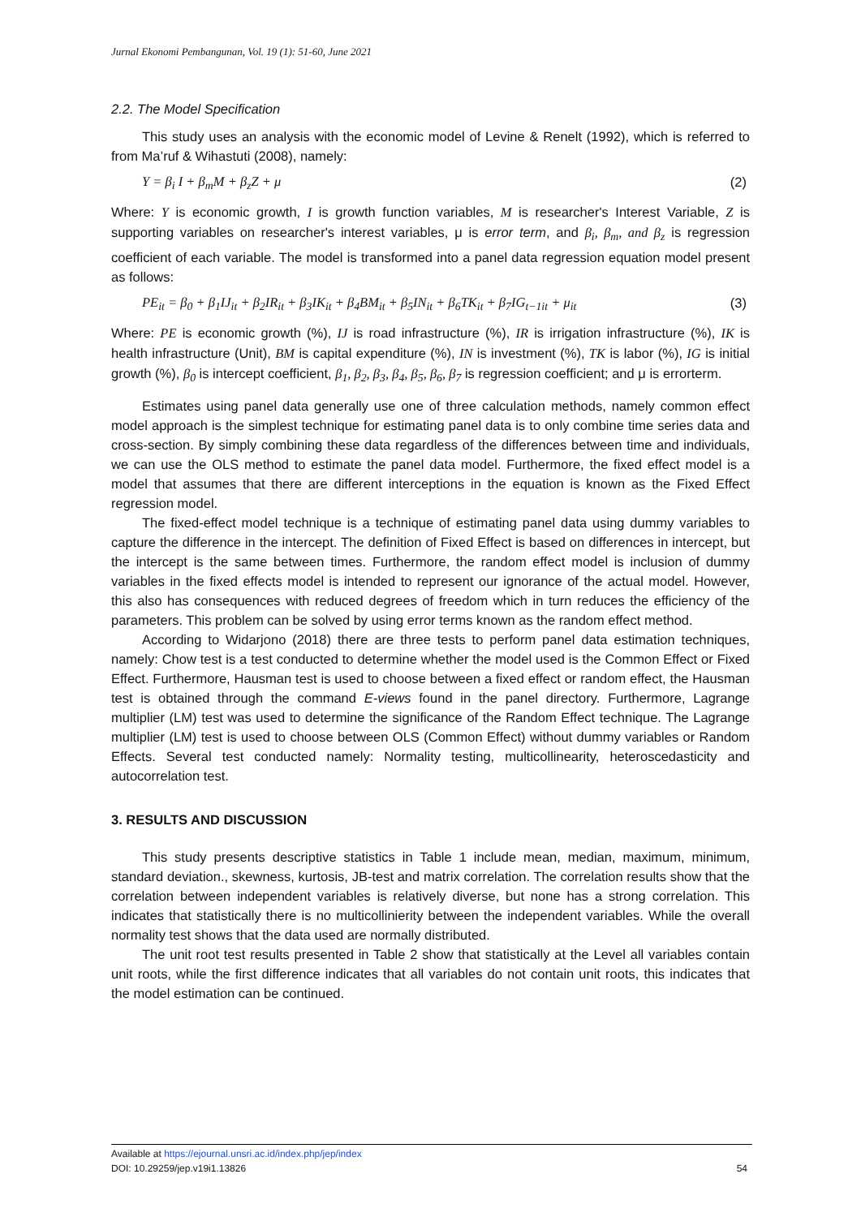Jurnal Ekonomi Pembangunan, Vol. 19 (1): 51-60, June 2021
2.2. The Model Specification
This study uses an analysis with the economic model of Levine & Renelt (1992), which is referred to from Ma’ruf & Wihastuti (2008), namely:
Y = β<sub>i</sub> I + β<sub>m</sub>M + β<sub>z</sub>Z + μ (2)
Where: Y is economic growth, I is growth function variables, M is researcher's Interest Variable, Z is supporting variables on researcher's interest variables, μ is error term, and β<sub>i</sub>, β<sub>m</sub>, and β<sub>z</sub> is regression coefficient of each variable. The model is transformed into a panel data regression equation model present as follows:
PE<sub>it</sub> = β<sub>0</sub> + β<sub>1</sub>IJ<sub>it</sub> + β<sub>2</sub>IR<sub>it</sub> + β<sub>3</sub>IK<sub>it</sub> + β<sub>4</sub>BM<sub>it</sub> + β<sub>5</sub>IN<sub>it</sub> + β<sub>6</sub>TK<sub>it</sub> + β<sub>7</sub>IG<sub>t−1it</sub> + μ<sub>it</sub> (3)
Where: PE is economic growth (%), IJ is road infrastructure (%), IR is irrigation infrastructure (%), IK is health infrastructure (Unit), BM is capital expenditure (%), IN is investment (%), TK is labor (%), IG is initial growth (%), β<sub>0</sub> is intercept coefficient, β<sub>1</sub>, β<sub>2</sub>, β<sub>3</sub>, β<sub>4</sub>, β<sub>5</sub>, β<sub>6</sub>, β<sub>7</sub> is regression coefficient; and μ is errorterm.
Estimates using panel data generally use one of three calculation methods, namely common effect model approach is the simplest technique for estimating panel data is to only combine time series data and cross-section. By simply combining these data regardless of the differences between time and individuals, we can use the OLS method to estimate the panel data model. Furthermore, the fixed effect model is a model that assumes that there are different interceptions in the equation is known as the Fixed Effect regression model.
The fixed-effect model technique is a technique of estimating panel data using dummy variables to capture the difference in the intercept. The definition of Fixed Effect is based on differences in intercept, but the intercept is the same between times. Furthermore, the random effect model is inclusion of dummy variables in the fixed effects model is intended to represent our ignorance of the actual model. However, this also has consequences with reduced degrees of freedom which in turn reduces the efficiency of the parameters. This problem can be solved by using error terms known as the random effect method.
According to Widarjono (2018) there are three tests to perform panel data estimation techniques, namely: Chow test is a test conducted to determine whether the model used is the Common Effect or Fixed Effect. Furthermore, Hausman test is used to choose between a fixed effect or random effect, the Hausman test is obtained through the command E-views found in the panel directory. Furthermore, Lagrange multiplier (LM) test was used to determine the significance of the Random Effect technique. The Lagrange multiplier (LM) test is used to choose between OLS (Common Effect) without dummy variables or Random Effects. Several test conducted namely: Normality testing, multicollinearity, heteroscedasticity and autocorrelation test.
3. RESULTS AND DISCUSSION
This study presents descriptive statistics in Table 1 include mean, median, maximum, minimum, standard deviation., skewness, kurtosis, JB-test and matrix correlation. The correlation results show that the correlation between independent variables is relatively diverse, but none has a strong correlation. This indicates that statistically there is no multicollinierity between the independent variables. While the overall normality test shows that the data used are normally distributed.
The unit root test results presented in Table 2 show that statistically at the Level all variables contain unit roots, while the first difference indicates that all variables do not contain unit roots, this indicates that the model estimation can be continued.
Available at https://ejournal.unsri.ac.id/index.php/jep/index
DOI: 10.29259/jep.v19i1.13826 54